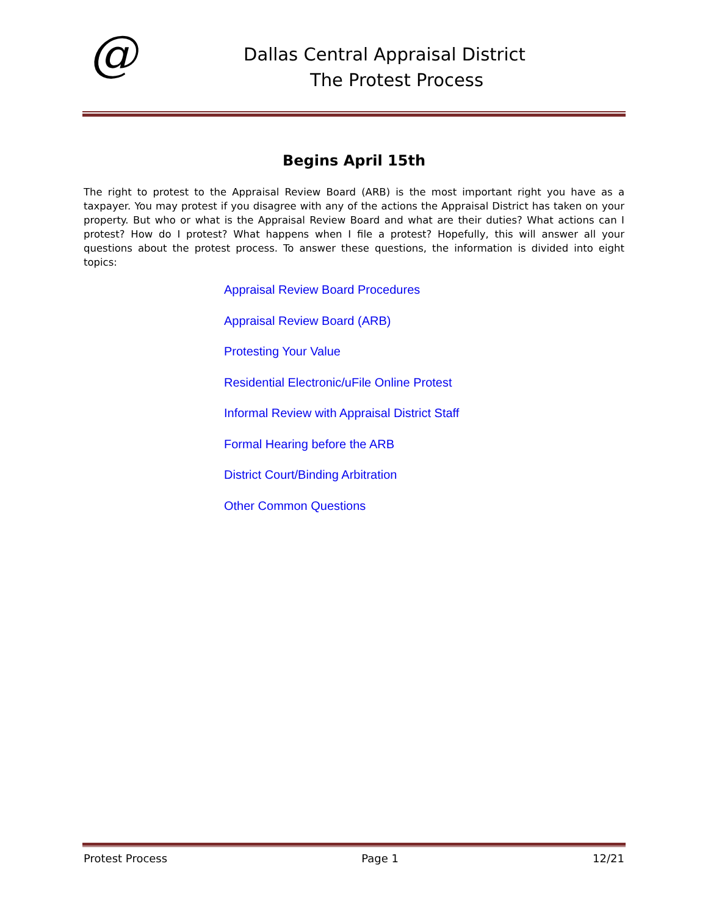@
Dallas Central Appraisal District
The Protest Process
Begins April 15th
The right to protest to the Appraisal Review Board (ARB) is the most important right you have as a taxpayer. You may protest if you disagree with any of the actions the Appraisal District has taken on your property. But who or what is the Appraisal Review Board and what are their duties? What actions can I protest? How do I protest? What happens when I file a protest? Hopefully, this will answer all your questions about the protest process. To answer these questions, the information is divided into eight topics:
Appraisal Review Board Procedures
Appraisal Review Board (ARB)
Protesting Your Value
Residential Electronic/uFile Online Protest
Informal Review with Appraisal District Staff
Formal Hearing before the ARB
District Court/Binding Arbitration
Other Common Questions
Protest Process Page 1 12/21